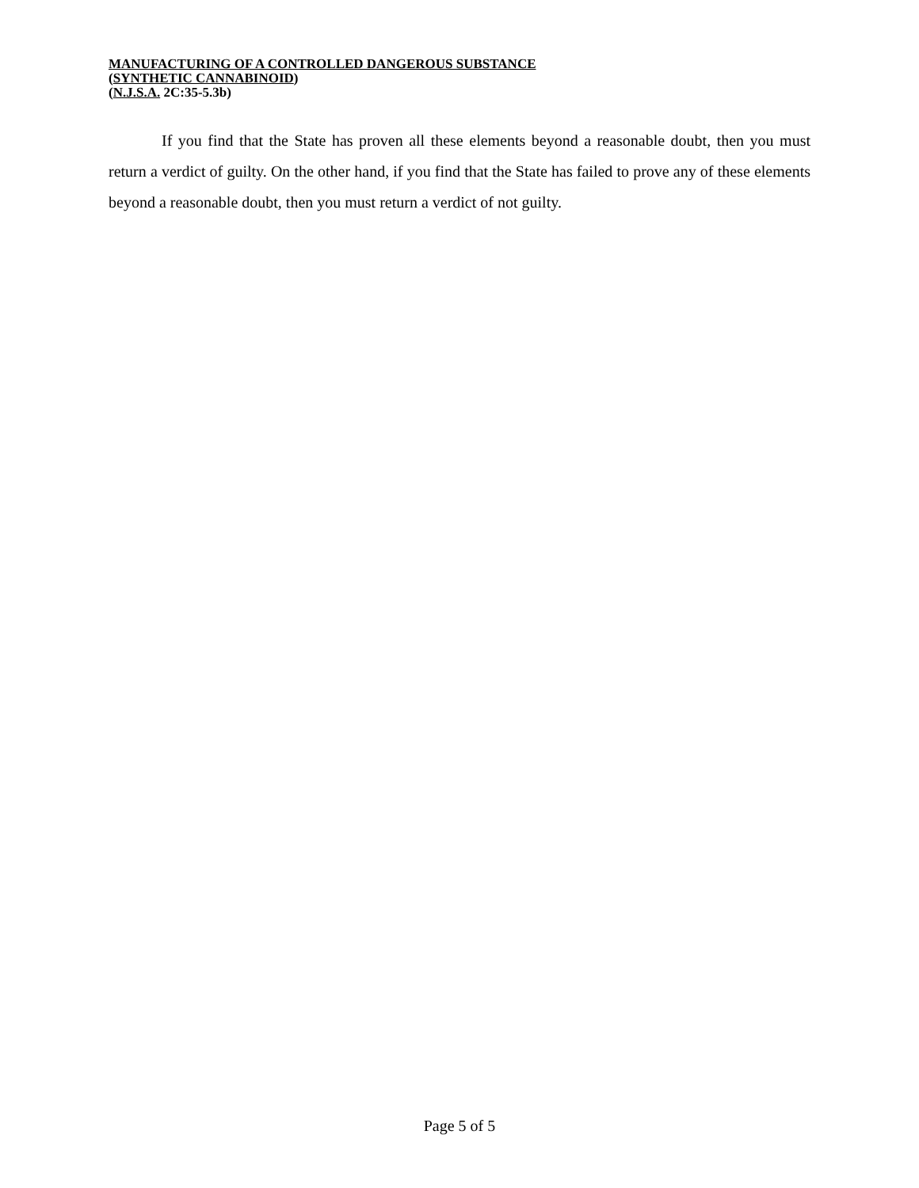MANUFACTURING OF A CONTROLLED DANGEROUS SUBSTANCE
(SYNTHETIC CANNABINOID)
(N.J.S.A. 2C:35-5.3b)
If you find that the State has proven all these elements beyond a reasonable doubt, then you must return a verdict of guilty. On the other hand, if you find that the State has failed to prove any of these elements beyond a reasonable doubt, then you must return a verdict of not guilty.
Page 5 of 5